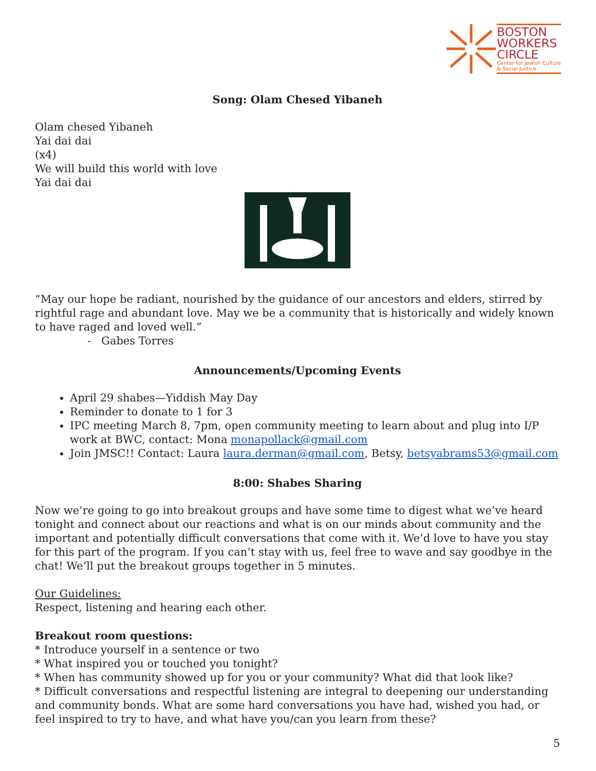BOSTON
WORKERS
CIRCLE
Center for Jewish Culture
& Social Justice
Song: Olam Chesed Yibaneh
Olam chesed Yibaneh
Yai dai dai
(x4)
We will build this world with love
Yai dai dai
“May our hope be radiant, nourished by the guidance of our ancestors and elders, stirred by rightful rage and abundant love. May we be a community that is historically and widely known to have raged and loved well.”
- Gabes Torres
Announcements/Upcoming Events
April 29 shabes—Yiddish May Day
Reminder to donate to 1 for 3
IPC meeting March 8, 7pm, open community meeting to learn about and plug into I/P work at BWC, contact: Mona monapollack@gmail.com
Join JMSC!! Contact: Laura laura.derman@gmail.com, Betsy, betsyabrams53@gmail.com
8:00: Shabes Sharing
Now we’re going to go into breakout groups and have some time to digest what we’ve heard tonight and connect about our reactions and what is on our minds about community and the important and potentially difficult conversations that come with it. We’d love to have you stay for this part of the program. If you can’t stay with us, feel free to wave and say goodbye in the chat! We’ll put the breakout groups together in 5 minutes.
Our Guidelines:
Respect, listening and hearing each other.
Breakout room questions:
* Introduce yourself in a sentence or two
* What inspired you or touched you tonight?
* When has community showed up for you or your community? What did that look like?
* Difficult conversations and respectful listening are integral to deepening our understanding and community bonds. What are some hard conversations you have had, wished you had, or feel inspired to try to have, and what have you/can you learn from these?
5